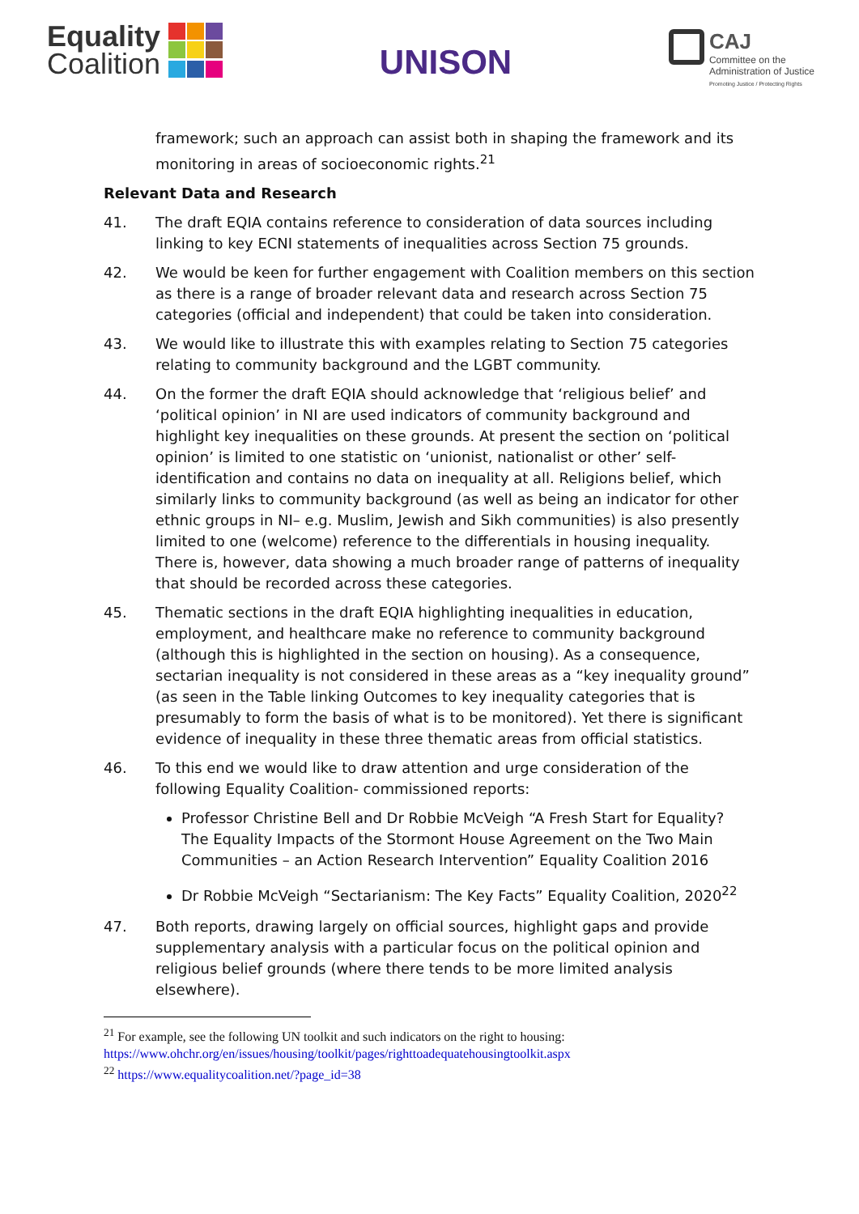Equality
Coalition
UNISON
CAJ
Committee on the
Administration of Justice
Promoting Justice / Protecting Rights
framework; such an approach can assist both in shaping the framework and its monitoring in areas of socioeconomic rights.<sup>21</sup>
Relevant Data and Research
41. The draft EQIA contains reference to consideration of data sources including linking to key ECNI statements of inequalities across Section 75 grounds.
42. We would be keen for further engagement with Coalition members on this section as there is a range of broader relevant data and research across Section 75 categories (official and independent) that could be taken into consideration.
43. We would like to illustrate this with examples relating to Section 75 categories relating to community background and the LGBT community.
44. On the former the draft EQIA should acknowledge that ‘religious belief’ and ‘political opinion’ in NI are used indicators of community background and highlight key inequalities on these grounds. At present the section on ‘political opinion’ is limited to one statistic on ‘unionist, nationalist or other’ self-identification and contains no data on inequality at all. Religions belief, which similarly links to community background (as well as being an indicator for other ethnic groups in NI– e.g. Muslim, Jewish and Sikh communities) is also presently limited to one (welcome) reference to the differentials in housing inequality. There is, however, data showing a much broader range of patterns of inequality that should be recorded across these categories.
45. Thematic sections in the draft EQIA highlighting inequalities in education, employment, and healthcare make no reference to community background (although this is highlighted in the section on housing). As a consequence, sectarian inequality is not considered in these areas as a “key inequality ground” (as seen in the Table linking Outcomes to key inequality categories that is presumably to form the basis of what is to be monitored). Yet there is significant evidence of inequality in these three thematic areas from official statistics.
46. To this end we would like to draw attention and urge consideration of the following Equality Coalition- commissioned reports:
Professor Christine Bell and Dr Robbie McVeigh “A Fresh Start for Equality? The Equality Impacts of the Stormont House Agreement on the Two Main Communities – an Action Research Intervention” Equality Coalition 2016
Dr Robbie McVeigh “Sectarianism: The Key Facts” Equality Coalition, 2020<sup>22</sup>
47. Both reports, drawing largely on official sources, highlight gaps and provide supplementary analysis with a particular focus on the political opinion and religious belief grounds (where there tends to be more limited analysis elsewhere).
<sup>21</sup> For example, see the following UN toolkit and such indicators on the right to housing:
https://www.ohchr.org/en/issues/housing/toolkit/pages/righttoadequatehousingtoolkit.aspx
<sup>22</sup> https://www.equalitycoalition.net/?page_id=38